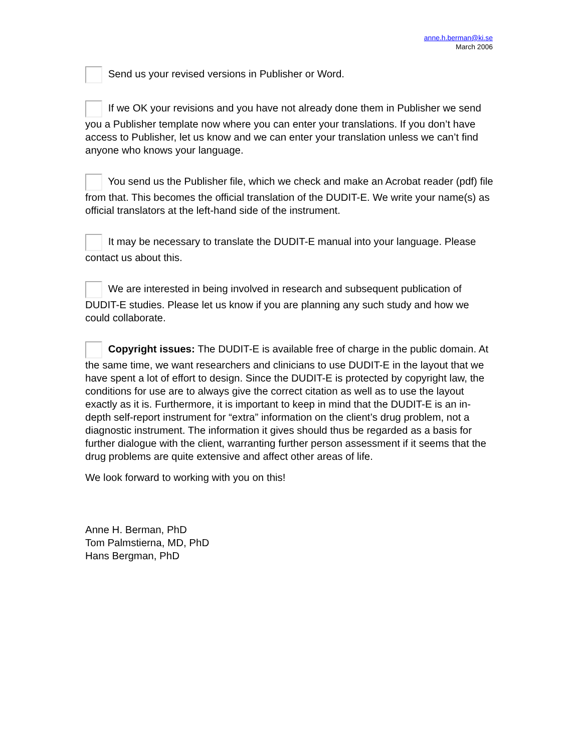anne.h.berman@ki.se
March 2006
Send us your revised versions in Publisher or Word.
If we OK your revisions and you have not already done them in Publisher we send you a Publisher template now where you can enter your translations. If you don’t have access to Publisher, let us know and we can enter your translation unless we can’t find anyone who knows your language.
You send us the Publisher file, which we check and make an Acrobat reader (pdf) file from that. This becomes the official translation of the DUDIT-E. We write your name(s) as official translators at the left-hand side of the instrument.
It may be necessary to translate the DUDIT-E manual into your language. Please contact us about this.
We are interested in being involved in research and subsequent publication of DUDIT-E studies. Please let us know if you are planning any such study and how we could collaborate.
Copyright issues: The DUDIT-E is available free of charge in the public domain. At the same time, we want researchers and clinicians to use DUDIT-E in the layout that we have spent a lot of effort to design. Since the DUDIT-E is protected by copyright law, the conditions for use are to always give the correct citation as well as to use the layout exactly as it is. Furthermore, it is important to keep in mind that the DUDIT-E is an in-depth self-report instrument for “extra” information on the client’s drug problem, not a diagnostic instrument. The information it gives should thus be regarded as a basis for further dialogue with the client, warranting further person assessment if it seems that the drug problems are quite extensive and affect other areas of life.
We look forward to working with you on this!
Anne H. Berman, PhD
Tom Palmstierna, MD, PhD
Hans Bergman, PhD